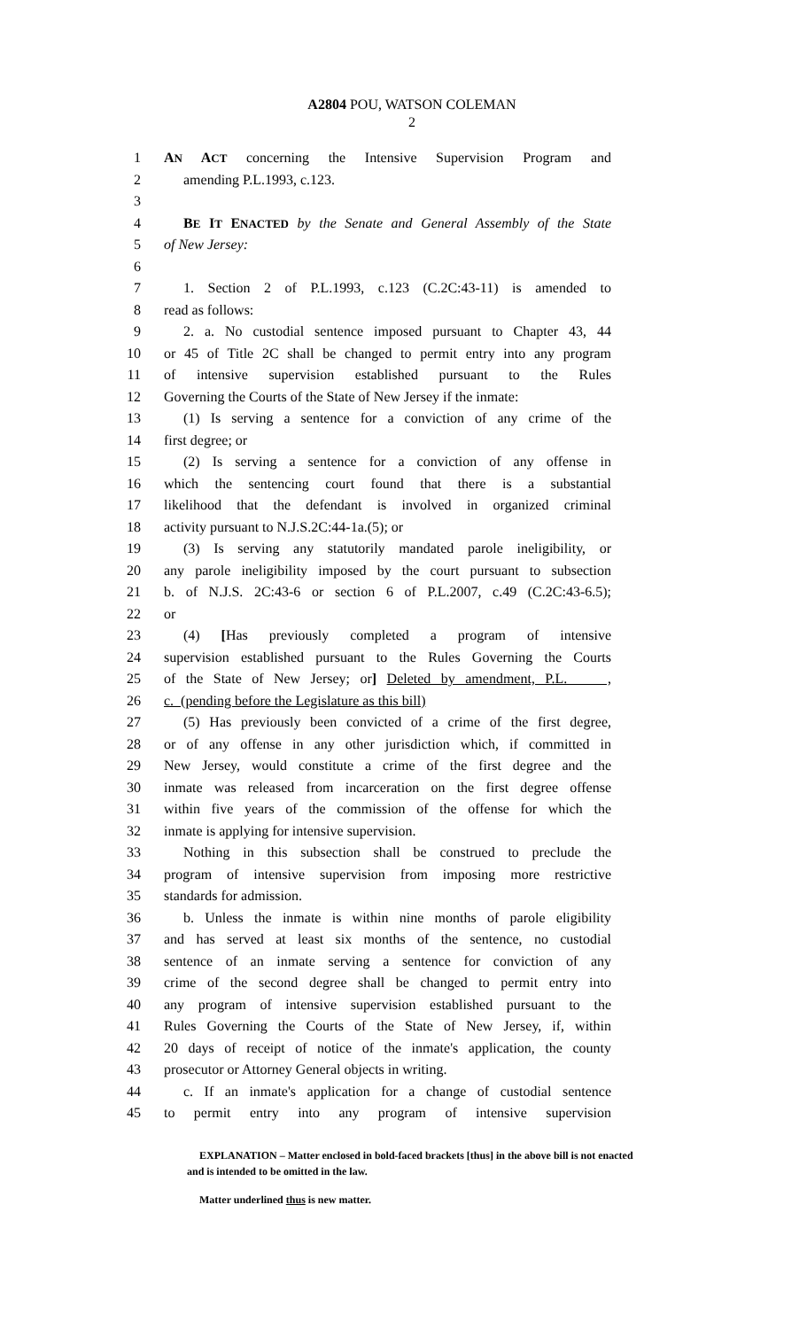A2804 POU, WATSON COLEMAN
2
1 AN ACT concerning the Intensive Supervision Program and
2 amending P.L.1993, c.123.
3
4 BE IT ENACTED by the Senate and General Assembly of the State
5 of New Jersey:
6
7 1. Section 2 of P.L.1993, c.123 (C.2C:43-11) is amended to
8 read as follows:
9 2. a. No custodial sentence imposed pursuant to Chapter 43, 44
10 or 45 of Title 2C shall be changed to permit entry into any program
11 of intensive supervision established pursuant to the Rules
12 Governing the Courts of the State of New Jersey if the inmate:
13 (1) Is serving a sentence for a conviction of any crime of the
14 first degree; or
15 (2) Is serving a sentence for a conviction of any offense in
16 which the sentencing court found that there is a substantial
17 likelihood that the defendant is involved in organized criminal
18 activity pursuant to N.J.S.2C:44-1a.(5); or
19 (3) Is serving any statutorily mandated parole ineligibility, or
20 any parole ineligibility imposed by the court pursuant to subsection
21 b. of N.J.S. 2C:43-6 or section 6 of P.L.2007, c.49 (C.2C:43-6.5);
22 or
23 (4) [Has previously completed a program of intensive
24 supervision established pursuant to the Rules Governing the Courts
25 of the State of New Jersey; or] Deleted by amendment, P.L. ,
26 c. (pending before the Legislature as this bill)
27 (5) Has previously been convicted of a crime of the first degree,
28 or of any offense in any other jurisdiction which, if committed in
29 New Jersey, would constitute a crime of the first degree and the
30 inmate was released from incarceration on the first degree offense
31 within five years of the commission of the offense for which the
32 inmate is applying for intensive supervision.
33 Nothing in this subsection shall be construed to preclude the
34 program of intensive supervision from imposing more restrictive
35 standards for admission.
36 b. Unless the inmate is within nine months of parole eligibility
37 and has served at least six months of the sentence, no custodial
38 sentence of an inmate serving a sentence for conviction of any
39 crime of the second degree shall be changed to permit entry into
40 any program of intensive supervision established pursuant to the
41 Rules Governing the Courts of the State of New Jersey, if, within
42 20 days of receipt of notice of the inmate's application, the county
43 prosecutor or Attorney General objects in writing.
44 c. If an inmate's application for a change of custodial sentence
45 to permit entry into any program of intensive supervision
EXPLANATION – Matter enclosed in bold-faced brackets [thus] in the above bill is not enacted and is intended to be omitted in the law.
Matter underlined thus is new matter.